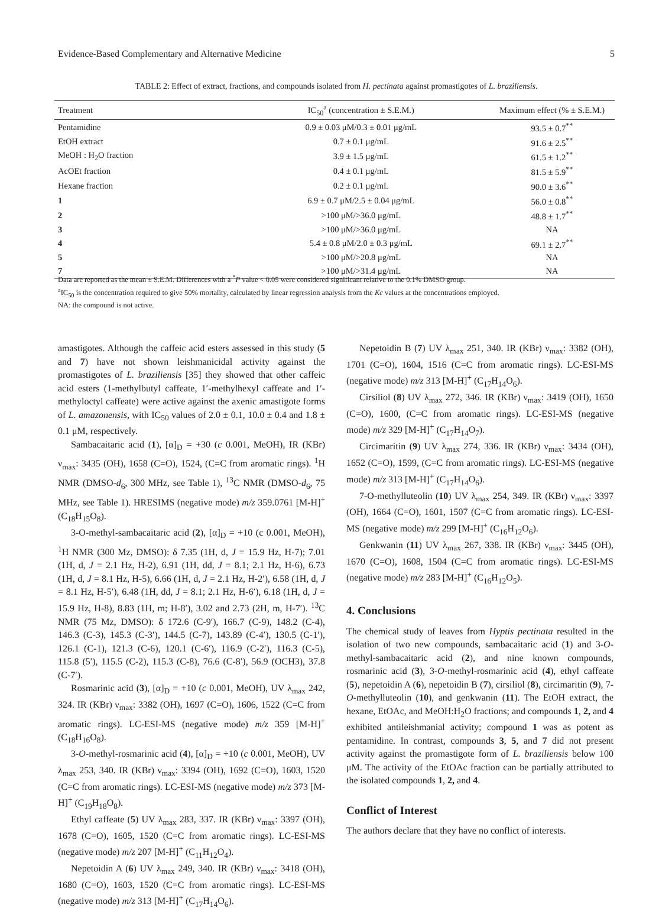Evidence-Based Complementary and Alternative Medicine 5
TABLE 2: Effect of extract, fractions, and compounds isolated from H. pectinata against promastigotes of L. braziliensis.
| Treatment | IC<sub>50</sub><sup>a</sup> (concentration ± S.E.M.) | Maximum effect (% ± S.E.M.) |
| --- | --- | --- |
| Pentamidine | 0.9 ± 0.03 μM/0.3 ± 0.01 μg/mL | 93.5 ± 0.7<sup>**</sup> |
| EtOH extract | 0.7 ± 0.1 μg/mL | 91.6 ± 2.5<sup>**</sup> |
| MeOH : H<sub>2</sub>O fraction | 3.9 ± 1.5 μg/mL | 61.5 ± 1.2<sup>**</sup> |
| AcOEt fraction | 0.4 ± 0.1 μg/mL | 81.5 ± 5.9<sup>**</sup> |
| Hexane fraction | 0.2 ± 0.1 μg/mL | 90.0 ± 3.6<sup>**</sup> |
| 1 | 6.9 ± 0.7 μM/2.5 ± 0.04 μg/mL | 56.0 ± 0.8<sup>**</sup> |
| 2 | >100 μM/>36.0 μg/mL | 48.8 ± 1.7<sup>**</sup> |
| 3 | >100 μM/>36.0 μg/mL | NA |
| 4 | 5.4 ± 0.8 μM/2.0 ± 0.3 μg/mL | 69.1 ± 2.7<sup>**</sup> |
| 5 | >100 μM/>20.8 μg/mL | NA |
| 7 | >100 μM/>31.4 μg/mL | NA |
Data are reported as the mean ± S.E.M. Differences with a <sup>*</sup>P value < 0.05 were considered significant relative to the 0.1% DMSO group.
<sup>a</sup> IC<sub>50</sub> is the concentration required to give 50% mortality, calculated by linear regression analysis from the Kc values at the concentrations employed.
NA: the compound is not active.
amastigotes. Although the caffeic acid esters assessed in this study (5 and 7) have not shown leishmanicidal activity against the promastigotes of L. braziliensis [35] they showed that other caffeic acid esters (1-methylbutyl caffeate, 1′-methylhexyl caffeate and 1′-methyloctyl caffeate) were active against the axenic amastigote forms of L. amazonensis, with IC<sub>50</sub> values of 2.0 ± 0.1, 10.0 ± 0.4 and 1.8 ± 0.1 μM, respectively.
Sambacaitaric acid (1), [α]<sub>D</sub> = +30 (c 0.001, MeOH), IR (KBr) ν<sub>max</sub>: 3435 (OH), 1658 (C=O), 1524, (C=C from aromatic rings). <sup>1</sup>H NMR (DMSO-d<sub>6</sub>, 300 MHz, see Table 1), <sup>13</sup>C NMR (DMSO-d<sub>6</sub>, 75 MHz, see Table 1). HRESIMS (negative mode) m/z 359.0761 [M-H]<sup>+</sup> (C<sub>18</sub>H<sub>15</sub>O<sub>8</sub>).
3-O-methyl-sambacaitaric acid (2), [α]<sub>D</sub> = +10 (c 0.001, MeOH), <sup>1</sup>H NMR (300 Mz, DMSO): δ 7.35 (1H, d, J = 15.9 Hz, H-7); 7.01 (1H, d, J = 2.1 Hz, H-2), 6.91 (1H, dd, J = 8.1; 2.1 Hz, H-6), 6.73 (1H, d, J = 8.1 Hz, H-5), 6.66 (1H, d, J = 2.1 Hz, H-2′), 6.58 (1H, d, J = 8.1 Hz, H-5′), 6.48 (1H, dd, J = 8.1; 2.1 Hz, H-6′), 6.18 (1H, d, J = 15.9 Hz, H-8), 8.83 (1H, m; H-8′), 3.02 and 2.73 (2H, m, H-7′). <sup>13</sup>C NMR (75 Mz, DMSO): δ 172.6 (C-9′), 166.7 (C-9), 148.2 (C-4), 146.3 (C-3), 145.3 (C-3′), 144.5 (C-7), 143.89 (C-4′), 130.5 (C-1′), 126.1 (C-1), 121.3 (C-6), 120.1 (C-6′), 116.9 (C-2′), 116.3 (C-5), 115.8 (5′), 115.5 (C-2), 115.3 (C-8), 76.6 (C-8′), 56.9 (OCH3), 37.8 (C-7′).
Rosmarinic acid (3), [α]<sub>D</sub> = +10 (c 0.001, MeOH), UV λ<sub>max</sub> 242, 324. IR (KBr) ν<sub>max</sub>: 3382 (OH), 1697 (C=O), 1606, 1522 (C=C from aromatic rings). LC-ESI-MS (negative mode) m/z 359 [M-H]<sup>+</sup> (C<sub>18</sub>H<sub>16</sub>O<sub>8</sub>).
3-O-methyl-rosmarinic acid (4), [α]<sub>D</sub> = +10 (c 0.001, MeOH), UV λ<sub>max</sub> 253, 340. IR (KBr) ν<sub>max</sub>: 3394 (OH), 1692 (C=O), 1603, 1520 (C=C from aromatic rings). LC-ESI-MS (negative mode) m/z 373 [M-H]<sup>+</sup> (C<sub>19</sub>H<sub>18</sub>O<sub>8</sub>).
Ethyl caffeate (5) UV λ<sub>max</sub> 283, 337. IR (KBr) ν<sub>max</sub>: 3397 (OH), 1678 (C=O), 1605, 1520 (C=C from aromatic rings). LC-ESI-MS (negative mode) m/z 207 [M-H]<sup>+</sup> (C<sub>11</sub>H<sub>12</sub>O<sub>4</sub>).
Nepetoidin A (6) UV λ<sub>max</sub> 249, 340. IR (KBr) ν<sub>max</sub>: 3418 (OH), 1680 (C=O), 1603, 1520 (C=C from aromatic rings). LC-ESI-MS (negative mode) m/z 313 [M-H]<sup>+</sup> (C<sub>17</sub>H<sub>14</sub>O<sub>6</sub>).
Nepetoidin B (7) UV λ<sub>max</sub> 251, 340. IR (KBr) ν<sub>max</sub>: 3382 (OH), 1701 (C=O), 1604, 1516 (C=C from aromatic rings). LC-ESI-MS (negative mode) m/z 313 [M-H]<sup>+</sup> (C<sub>17</sub>H<sub>14</sub>O<sub>6</sub>).
Cirsiliol (8) UV λ<sub>max</sub> 272, 346. IR (KBr) ν<sub>max</sub>: 3419 (OH), 1650 (C=O), 1600, (C=C from aromatic rings). LC-ESI-MS (negative mode) m/z 329 [M-H]<sup>+</sup> (C<sub>17</sub>H<sub>14</sub>O<sub>7</sub>).
Circimaritin (9) UV λ<sub>max</sub> 274, 336. IR (KBr) ν<sub>max</sub>: 3434 (OH), 1652 (C=O), 1599, (C=C from aromatic rings). LC-ESI-MS (negative mode) m/z 313 [M-H]<sup>+</sup> (C<sub>17</sub>H<sub>14</sub>O<sub>6</sub>).
7-O-methylluteolin (10) UV λ<sub>max</sub> 254, 349. IR (KBr) ν<sub>max</sub>: 3397 (OH), 1664 (C=O), 1601, 1507 (C=C from aromatic rings). LC-ESI-MS (negative mode) m/z 299 [M-H]<sup>+</sup> (C<sub>16</sub>H<sub>12</sub>O<sub>6</sub>).
Genkwanin (11) UV λ<sub>max</sub> 267, 338. IR (KBr) ν<sub>max</sub>: 3445 (OH), 1670 (C=O), 1608, 1504 (C=C from aromatic rings). LC-ESI-MS (negative mode) m/z 283 [M-H]<sup>+</sup> (C<sub>16</sub>H<sub>12</sub>O<sub>5</sub>).
4. Conclusions
The chemical study of leaves from Hyptis pectinata resulted in the isolation of two new compounds, sambacaitaric acid (1) and 3-O-methyl-sambacaitaric acid (2), and nine known compounds, rosmarinic acid (3), 3-O-methyl-rosmarinic acid (4), ethyl caffeate (5), nepetoidin A (6), nepetoidin B (7), cirsiliol (8), circimaritin (9), 7-O-methylluteolin (10), and genkwanin (11). The EtOH extract, the hexane, EtOAc, and MeOH:H<sub>2</sub>O fractions; and compounds 1, 2, and 4 exhibited antileishmanial activity; compound 1 was as potent as pentamidine. In contrast, compounds 3, 5, and 7 did not present activity against the promastigote form of L. braziliensis below 100 μM. The activity of the EtOAc fraction can be partially attributed to the isolated compounds 1, 2, and 4.
Conflict of Interest
The authors declare that they have no conflict of interests.